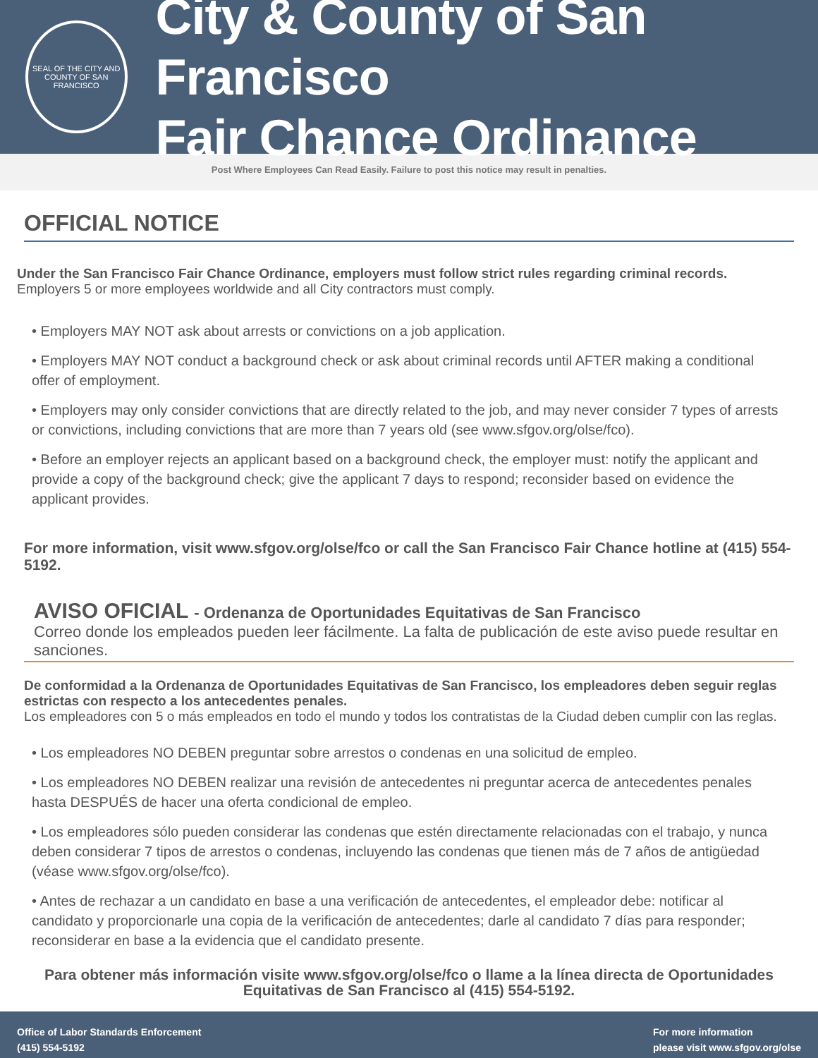SEAL OF THE CITY AND COUNTY OF SAN FRANCISCO
City & County of San Francisco
Fair Chance Ordinance
Post Where Employees Can Read Easily. Failure to post this notice may result in penalties.
OFFICIAL NOTICE
Under the San Francisco Fair Chance Ordinance, employers must follow strict rules regarding criminal records.
Employers 5 or more employees worldwide and all City contractors must comply.
• Employers MAY NOT ask about arrests or convictions on a job application.
• Employers MAY NOT conduct a background check or ask about criminal records until AFTER making a conditional offer of employment.
• Employers may only consider convictions that are directly related to the job, and may never consider 7 types of arrests or convictions, including convictions that are more than 7 years old (see www.sfgov.org/olse/fco).
• Before an employer rejects an applicant based on a background check, the employer must: notify the applicant and provide a copy of the background check; give the applicant 7 days to respond; reconsider based on evidence the applicant provides.
For more information, visit www.sfgov.org/olse/fco or call the San Francisco Fair Chance hotline at (415) 554-5192.
AVISO OFICIAL - Ordenanza de Oportunidades Equitativas de San Francisco
Correo donde los empleados pueden leer fácilmente. La falta de publicación de este aviso puede resultar en sanciones.
De conformidad a la Ordenanza de Oportunidades Equitativas de San Francisco, los empleadores deben seguir reglas estrictas con respecto a los antecedentes penales.
Los empleadores con 5 o más empleados en todo el mundo y todos los contratistas de la Ciudad deben cumplir con las reglas.
• Los empleadores NO DEBEN preguntar sobre arrestos o condenas en una solicitud de empleo.
• Los empleadores NO DEBEN realizar una revisión de antecedentes ni preguntar acerca de antecedentes penales hasta DESPUÉS de hacer una oferta condicional de empleo.
• Los empleadores sólo pueden considerar las condenas que estén directamente relacionadas con el trabajo, y nunca deben considerar 7 tipos de arrestos o condenas, incluyendo las condenas que tienen más de 7 años de antigüedad (véase www.sfgov.org/olse/fco).
• Antes de rechazar a un candidato en base a una verificación de antecedentes, el empleador debe: notificar al candidato y proporcionarle una copia de la verificación de antecedentes; darle al candidato 7 días para responder; reconsiderar en base a la evidencia que el candidato presente.
Para obtener más información visite www.sfgov.org/olse/fco o llame a la línea directa de Oportunidades Equitativas de San Francisco al (415) 554-5192.
Office of Labor Standards Enforcement
(415) 554-5192
For more information
please visit www.sfgov.org/olse